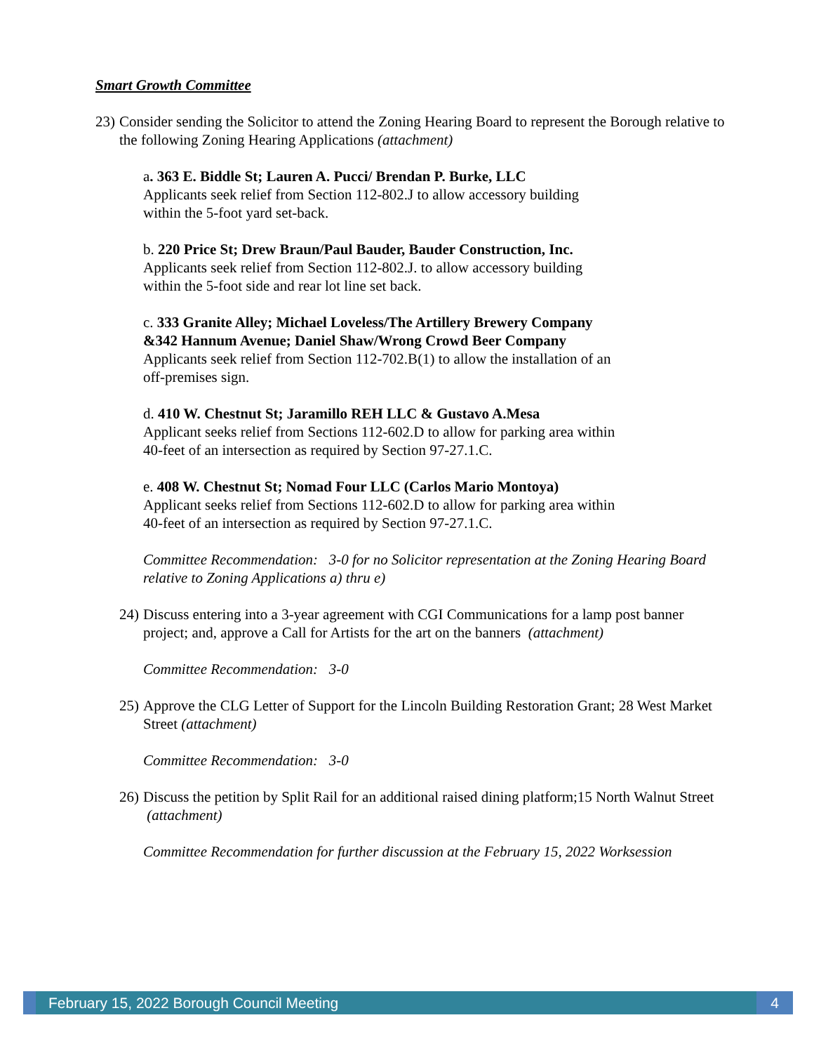Smart Growth Committee
23)
Consider sending the Solicitor to attend the Zoning Hearing Board to represent the Borough relative to the following Zoning Hearing Applications (attachment)
a. 363 E. Biddle St; Lauren A. Pucci/ Brendan P. Burke, LLC
Applicants seek relief from Section 112-802.J to allow accessory building
within the 5-foot yard set-back.
b. 220 Price St; Drew Braun/Paul Bauder, Bauder Construction, Inc.
Applicants seek relief from Section 112-802.J. to allow accessory building
within the 5-foot side and rear lot line set back.
c. 333 Granite Alley; Michael Loveless/The Artillery Brewery Company
&342 Hannum Avenue; Daniel Shaw/Wrong Crowd Beer Company
Applicants seek relief from Section 112-702.B(1) to allow the installation of an
off-premises sign.
d. 410 W. Chestnut St; Jaramillo REH LLC & Gustavo A.Mesa
Applicant seeks relief from Sections 112-602.D to allow for parking area within
40-feet of an intersection as required by Section 97-27.1.C.
e. 408 W. Chestnut St; Nomad Four LLC (Carlos Mario Montoya)
Applicant seeks relief from Sections 112-602.D to allow for parking area within
40-feet of an intersection as required by Section 97-27.1.C.
Committee Recommendation: 3-0 for no Solicitor representation at the Zoning Hearing Board relative to Zoning Applications a) thru e)
24)
Discuss entering into a 3-year agreement with CGI Communications for a lamp post banner project; and, approve a Call for Artists for the art on the banners (attachment)
Committee Recommendation: 3-0
25)
Approve the CLG Letter of Support for the Lincoln Building Restoration Grant; 28 West Market Street (attachment)
Committee Recommendation: 3-0
26)
Discuss the petition by Split Rail for an additional raised dining platform;15 North Walnut Street (attachment)
Committee Recommendation for further discussion at the February 15, 2022 Worksession
February 15, 2022 Borough Council Meeting 4